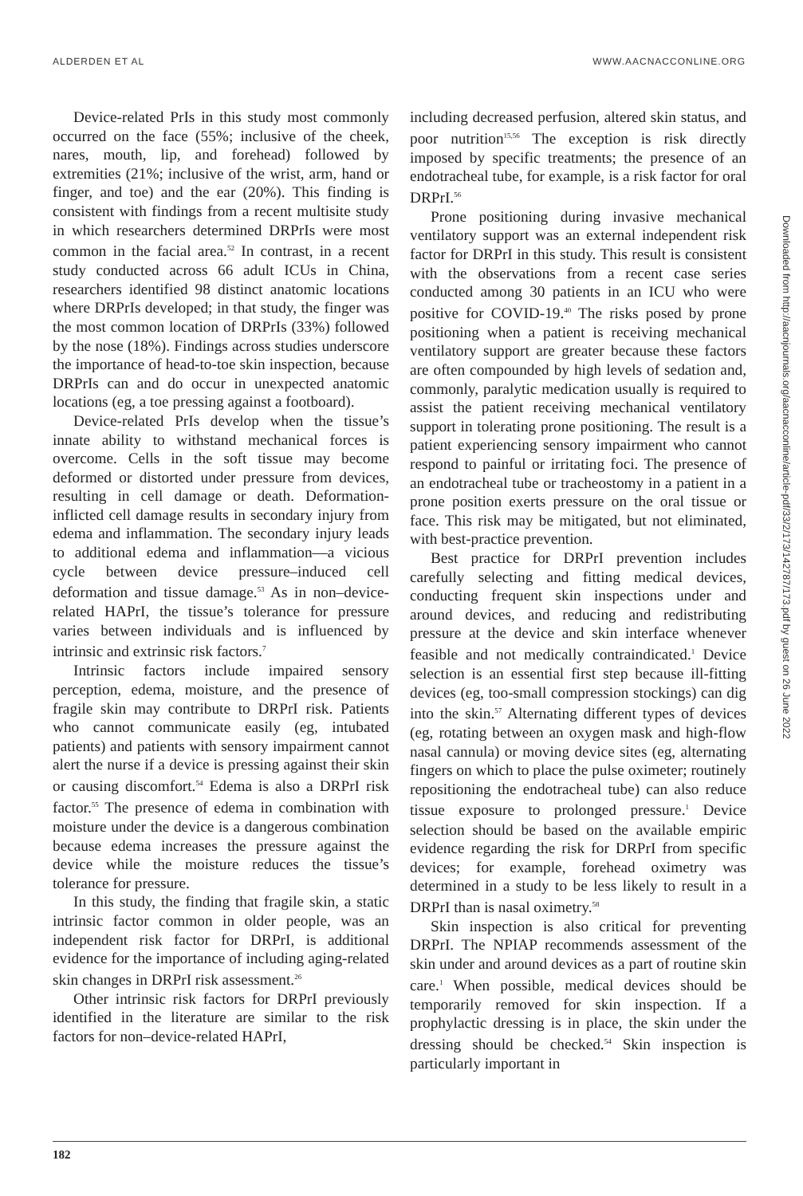ALDERDEN ET AL WWW.AACNACCONLINE.ORG
Device-related PrIs in this study most commonly occurred on the face (55%; inclusive of the cheek, nares, mouth, lip, and forehead) followed by extremities (21%; inclusive of the wrist, arm, hand or finger, and toe) and the ear (20%). This finding is consistent with findings from a recent multisite study in which researchers determined DRPrIs were most common in the facial area.<sup>52</sup> In contrast, in a recent study conducted across 66 adult ICUs in China, researchers identified 98 distinct anatomic locations where DRPrIs developed; in that study, the finger was the most common location of DRPrIs (33%) followed by the nose (18%). Findings across studies underscore the importance of head-to-toe skin inspection, because DRPrIs can and do occur in unexpected anatomic locations (eg, a toe pressing against a footboard).
Device-related PrIs develop when the tissue’s innate ability to withstand mechanical forces is overcome. Cells in the soft tissue may become deformed or distorted under pressure from devices, resulting in cell damage or death. Deformation-inflicted cell damage results in secondary injury from edema and inflammation. The secondary injury leads to additional edema and inflammation—a vicious cycle between device pressure–induced cell deformation and tissue damage.<sup>53</sup> As in non–device-related HAPrI, the tissue’s tolerance for pressure varies between individuals and is influenced by intrinsic and extrinsic risk factors.<sup>7</sup>
Intrinsic factors include impaired sensory perception, edema, moisture, and the presence of fragile skin may contribute to DRPrI risk. Patients who cannot communicate easily (eg, intubated patients) and patients with sensory impairment cannot alert the nurse if a device is pressing against their skin or causing discomfort.<sup>54</sup> Edema is also a DRPrI risk factor.<sup>55</sup> The presence of edema in combination with moisture under the device is a dangerous combination because edema increases the pressure against the device while the moisture reduces the tissue’s tolerance for pressure.
In this study, the finding that fragile skin, a static intrinsic factor common in older people, was an independent risk factor for DRPrI, is additional evidence for the importance of including aging-related skin changes in DRPrI risk assessment.<sup>26</sup>
Other intrinsic risk factors for DRPrI previously identified in the literature are similar to the risk factors for non–device-related HAPrI,
including decreased perfusion, altered skin status, and poor nutrition<sup>15,56</sup> The exception is risk directly imposed by specific treatments; the presence of an endotracheal tube, for example, is a risk factor for oral DRPrI.<sup>56</sup>
Prone positioning during invasive mechanical ventilatory support was an external independent risk factor for DRPrI in this study. This result is consistent with the observations from a recent case series conducted among 30 patients in an ICU who were positive for COVID-19.<sup>40</sup> The risks posed by prone positioning when a patient is receiving mechanical ventilatory support are greater because these factors are often compounded by high levels of sedation and, commonly, paralytic medication usually is required to assist the patient receiving mechanical ventilatory support in tolerating prone positioning. The result is a patient experiencing sensory impairment who cannot respond to painful or irritating foci. The presence of an endotracheal tube or tracheostomy in a patient in a prone position exerts pressure on the oral tissue or face. This risk may be mitigated, but not eliminated, with best-practice prevention.
Best practice for DRPrI prevention includes carefully selecting and fitting medical devices, conducting frequent skin inspections under and around devices, and reducing and redistributing pressure at the device and skin interface whenever feasible and not medically contraindicated.<sup>1</sup> Device selection is an essential first step because ill-fitting devices (eg, too-small compression stockings) can dig into the skin.<sup>57</sup> Alternating different types of devices (eg, rotating between an oxygen mask and high-flow nasal cannula) or moving device sites (eg, alternating fingers on which to place the pulse oximeter; routinely repositioning the endotracheal tube) can also reduce tissue exposure to prolonged pressure.<sup>1</sup> Device selection should be based on the available empiric evidence regarding the risk for DRPrI from specific devices; for example, forehead oximetry was determined in a study to be less likely to result in a DRPrI than is nasal oximetry.<sup>58</sup>
Skin inspection is also critical for preventing DRPrI. The NPIAP recommends assessment of the skin under and around devices as a part of routine skin care.<sup>1</sup> When possible, medical devices should be temporarily removed for skin inspection. If a prophylactic dressing is in place, the skin under the dressing should be checked.<sup>54</sup> Skin inspection is particularly important in
Downloaded from http://aacnjournals.org/aacnacconline/article-pdf/33/2/173/142787/173.pdf by guest on 26 June 2022
182